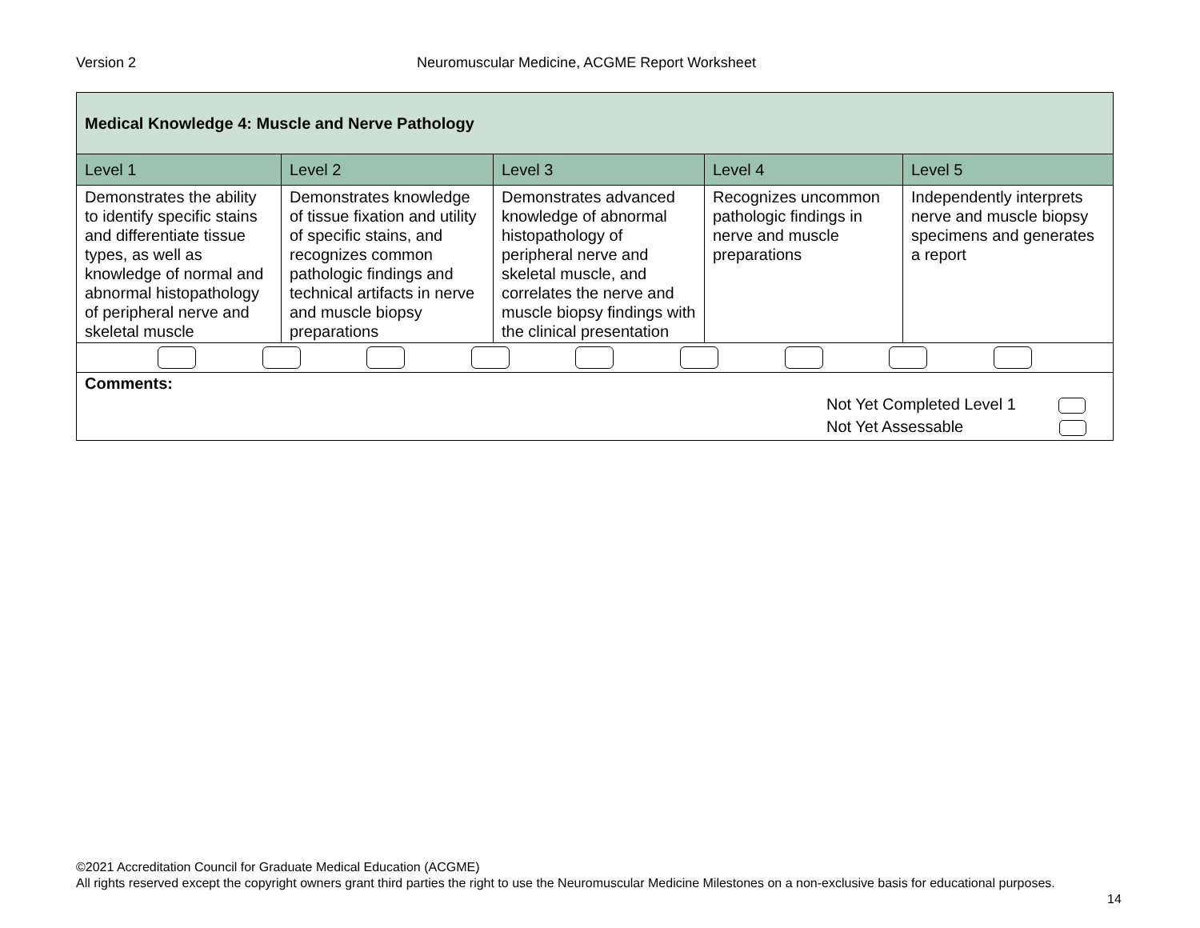Version 2 Neuromuscular Medicine, ACGME Report Worksheet
| Medical Knowledge 4: Muscle and Nerve Pathology | | | | |
| Level 1 | Level 2 | Level 3 | Level 4 | Level 5 |
| Demonstrates the ability to identify specific stains and differentiate tissue types, as well as knowledge of normal and abnormal histopathology of peripheral nerve and skeletal muscle | Demonstrates knowledge of tissue fixation and utility of specific stains, and recognizes common pathologic findings and technical artifacts in nerve and muscle biopsy preparations | Demonstrates advanced knowledge of abnormal histopathology of peripheral nerve and skeletal muscle, and correlates the nerve and muscle biopsy findings with the clinical presentation | Recognizes uncommon pathologic findings in nerve and muscle preparations | Independently interprets nerve and muscle biopsy specimens and generates a report |
| Comments: Not Yet Completed Level 1 Not Yet Assessable | | | | |
©2021 Accreditation Council for Graduate Medical Education (ACGME)
All rights reserved except the copyright owners grant third parties the right to use the Neuromuscular Medicine Milestones on a non-exclusive basis for educational purposes.
14